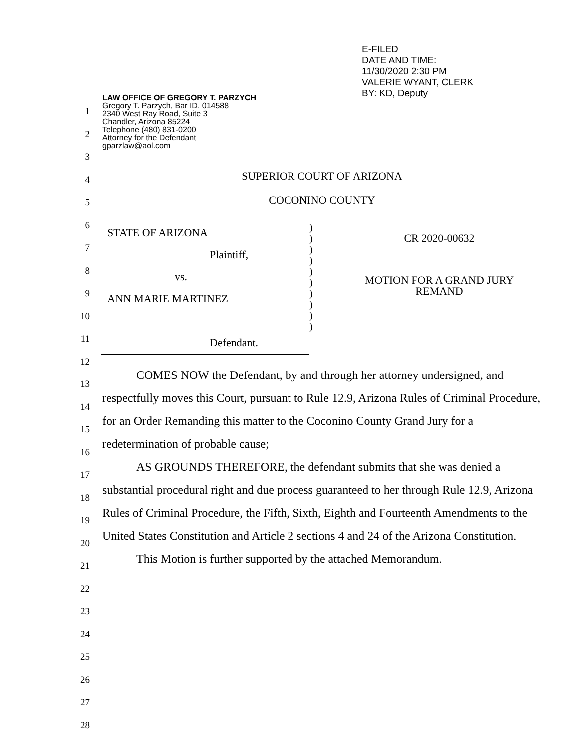E-FILED
DATE AND TIME:
11/30/2020 2:30 PM
VALERIE WYANT, CLERK
BY: KD, Deputy
LAW OFFICE OF GREGORY T. PARZYCH
Gregory T. Parzych, Bar ID. 014588
2340 West Ray Road, Suite 3
Chandler, Arizona 85224
Telephone (480) 831-0200
Attorney for the Defendant
gparzlaw@aol.com
SUPERIOR COURT OF ARIZONA
COCONINO COUNTY
STATE OF ARIZONA
Plaintiff,
vs.
ANN MARIE MARTINEZ
Defendant.
)
)
)
)
)
)
)
)
)
)
CR 2020-00632
MOTION FOR A GRAND JURY
REMAND
COMES NOW the Defendant, by and through her attorney undersigned, and respectfully moves this Court, pursuant to Rule 12.9, Arizona Rules of Criminal Procedure, for an Order Remanding this matter to the Coconino County Grand Jury for a redetermination of probable cause;
AS GROUNDS THEREFORE, the defendant submits that she was denied a substantial procedural right and due process guaranteed to her through Rule 12.9, Arizona Rules of Criminal Procedure, the Fifth, Sixth, Eighth and Fourteenth Amendments to the United States Constitution and Article 2 sections 4 and 24 of the Arizona Constitution.
This Motion is further supported by the attached Memorandum.
1
2
3
4
5
6
7
8
9
10
11
12
13
14
15
16
17
18
19
20
21
22
23
24
25
26
27
28